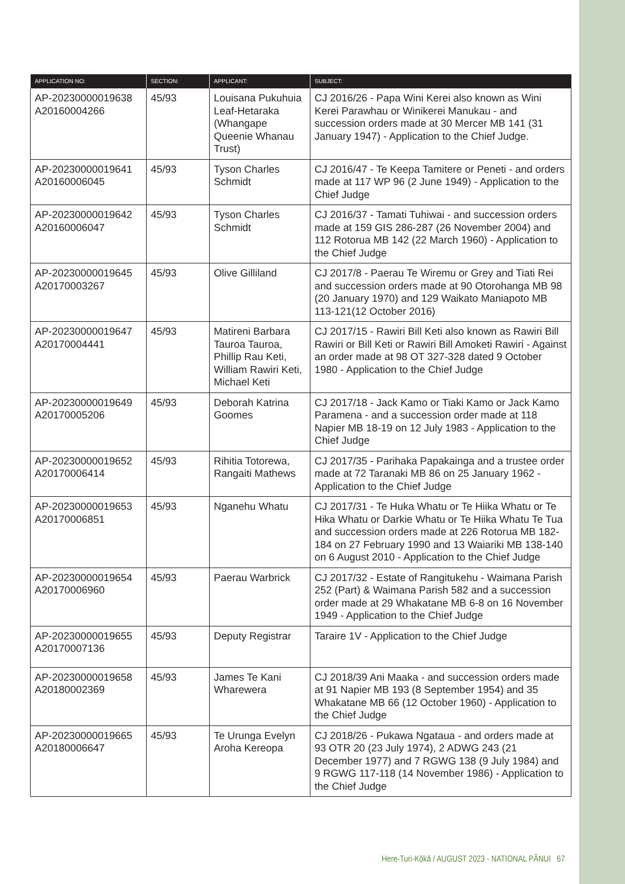| APPLICATION NO: | SECTION: | APPLICANT: | SUBJECT: |
| --- | --- | --- | --- |
| AP-20230000019638 A20160004266 | 45/93 | Louisana Pukuhuia Leaf-Hetaraka (Whangape Queenie Whanau Trust) | CJ 2016/26 - Papa Wini Kerei also known as Wini Kerei Parawhau or Winikerei Manukau - and succession orders made at 30 Mercer MB 141 (31 January 1947) - Application to the Chief Judge. |
| AP-20230000019641 A20160006045 | 45/93 | Tyson Charles Schmidt | CJ 2016/47 - Te Keepa Tamitere or Peneti - and orders made at 117 WP 96 (2 June 1949) - Application to the Chief Judge |
| AP-20230000019642 A20160006047 | 45/93 | Tyson Charles Schmidt | CJ 2016/37 - Tamati Tuhiwai - and succession orders made at 159 GIS 286-287 (26 November 2004) and 112 Rotorua MB 142 (22 March 1960) - Application to the Chief Judge |
| AP-20230000019645 A20170003267 | 45/93 | Olive Gilliland | CJ 2017/8 - Paerau Te Wiremu or Grey and Tiati Rei and succession orders made at 90 Otorohanga MB 98 (20 January 1970) and 129 Waikato Maniapoto MB 113-121(12 October 2016) |
| AP-20230000019647 A20170004441 | 45/93 | Matireni Barbara Tauroa Tauroa, Phillip Rau Keti, William Rawiri Keti, Michael Keti | CJ 2017/15 - Rawiri Bill Keti also known as Rawiri Bill Rawiri or Bill Keti or Rawiri Bill Amoketi Rawiri - Against an order made at 98 OT 327-328 dated 9 October 1980 - Application to the Chief Judge |
| AP-20230000019649 A20170005206 | 45/93 | Deborah Katrina Goomes | CJ 2017/18 - Jack Kamo or Tiaki Kamo or Jack Kamo Paramena - and a succession order made at 118 Napier MB 18-19 on 12 July 1983 - Application to the Chief Judge |
| AP-20230000019652 A20170006414 | 45/93 | Rihitia Totorewa, Rangaiti Mathews | CJ 2017/35 - Parihaka Papakainga and a trustee order made at 72 Taranaki MB 86 on 25 January 1962 - Application to the Chief Judge |
| AP-20230000019653 A20170006851 | 45/93 | Nganehu Whatu | CJ 2017/31 - Te Huka Whatu or Te Hiika Whatu or Te Hika Whatu or Darkie Whatu or Te Hiika Whatu Te Tua and succession orders made at 226 Rotorua MB 182-184 on 27 February 1990 and 13 Waiariki MB 138-140 on 6 August 2010 - Application to the Chief Judge |
| AP-20230000019654 A20170006960 | 45/93 | Paerau Warbrick | CJ 2017/32 - Estate of Rangitukehu - Waimana Parish 252 (Part) & Waimana Parish 582 and a succession order made at 29 Whakatane MB 6-8 on 16 November 1949 - Application to the Chief Judge |
| AP-20230000019655 A20170007136 | 45/93 | Deputy Registrar | Taraire 1V - Application to the Chief Judge |
| AP-20230000019658 A20180002369 | 45/93 | James Te Kani Wharewera | CJ 2018/39 Ani Maaka - and succession orders made at 91 Napier MB 193 (8 September 1954) and 35 Whakatane MB 66 (12 October 1960) - Application to the Chief Judge |
| AP-20230000019665 A20180006647 | 45/93 | Te Urunga Evelyn Aroha Kereopa | CJ 2018/26 - Pukawa Ngataua - and orders made at 93 OTR 20 (23 July 1974), 2 ADWG 243 (21 December 1977) and 7 RGWG 138 (9 July 1984) and 9 RGWG 117-118 (14 November 1986) - Application to the Chief Judge |
Here-Turi-Kōkā / AUGUST 2023 - NATIONAL PĀNUI 67